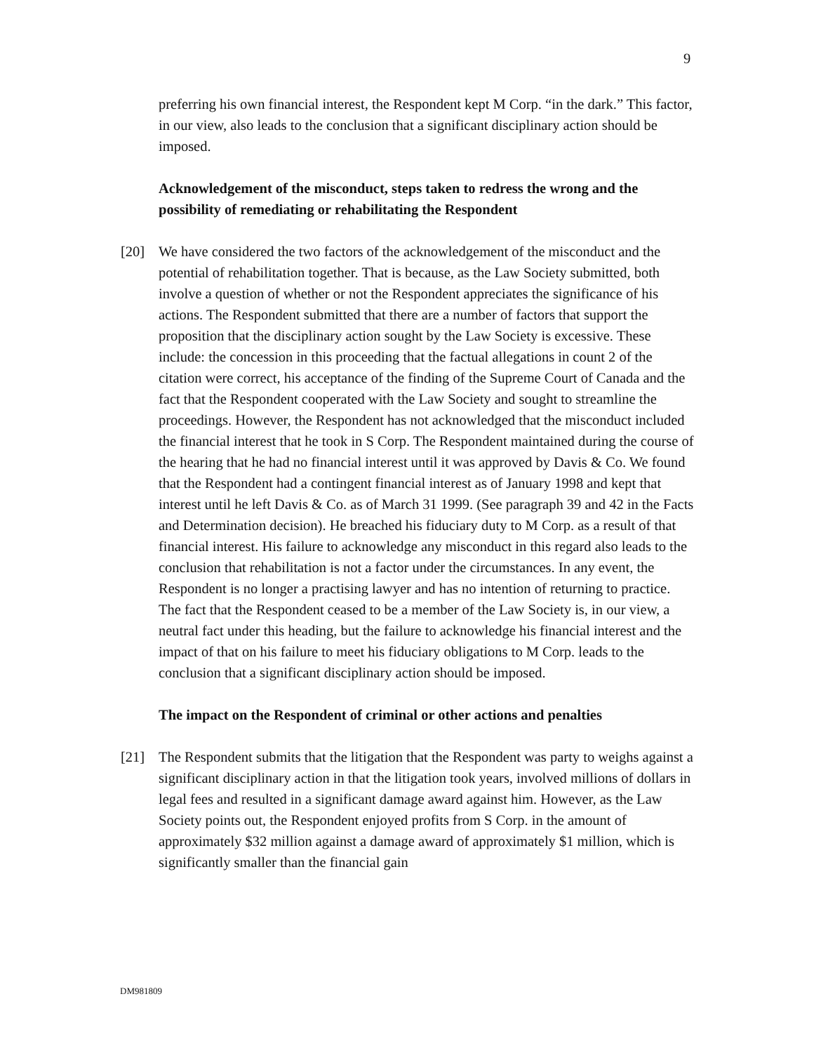9
preferring his own financial interest, the Respondent kept M Corp. “in the dark.” This factor, in our view, also leads to the conclusion that a significant disciplinary action should be imposed.
Acknowledgement of the misconduct, steps taken to redress the wrong and the possibility of remediating or rehabilitating the Respondent
[20] We have considered the two factors of the acknowledgement of the misconduct and the potential of rehabilitation together. That is because, as the Law Society submitted, both involve a question of whether or not the Respondent appreciates the significance of his actions. The Respondent submitted that there are a number of factors that support the proposition that the disciplinary action sought by the Law Society is excessive. These include: the concession in this proceeding that the factual allegations in count 2 of the citation were correct, his acceptance of the finding of the Supreme Court of Canada and the fact that the Respondent cooperated with the Law Society and sought to streamline the proceedings. However, the Respondent has not acknowledged that the misconduct included the financial interest that he took in S Corp. The Respondent maintained during the course of the hearing that he had no financial interest until it was approved by Davis & Co. We found that the Respondent had a contingent financial interest as of January 1998 and kept that interest until he left Davis & Co. as of March 31 1999. (See paragraph 39 and 42 in the Facts and Determination decision). He breached his fiduciary duty to M Corp. as a result of that financial interest. His failure to acknowledge any misconduct in this regard also leads to the conclusion that rehabilitation is not a factor under the circumstances. In any event, the Respondent is no longer a practising lawyer and has no intention of returning to practice. The fact that the Respondent ceased to be a member of the Law Society is, in our view, a neutral fact under this heading, but the failure to acknowledge his financial interest and the impact of that on his failure to meet his fiduciary obligations to M Corp. leads to the conclusion that a significant disciplinary action should be imposed.
The impact on the Respondent of criminal or other actions and penalties
[21] The Respondent submits that the litigation that the Respondent was party to weighs against a significant disciplinary action in that the litigation took years, involved millions of dollars in legal fees and resulted in a significant damage award against him. However, as the Law Society points out, the Respondent enjoyed profits from S Corp. in the amount of approximately $32 million against a damage award of approximately $1 million, which is significantly smaller than the financial gain
DM981809